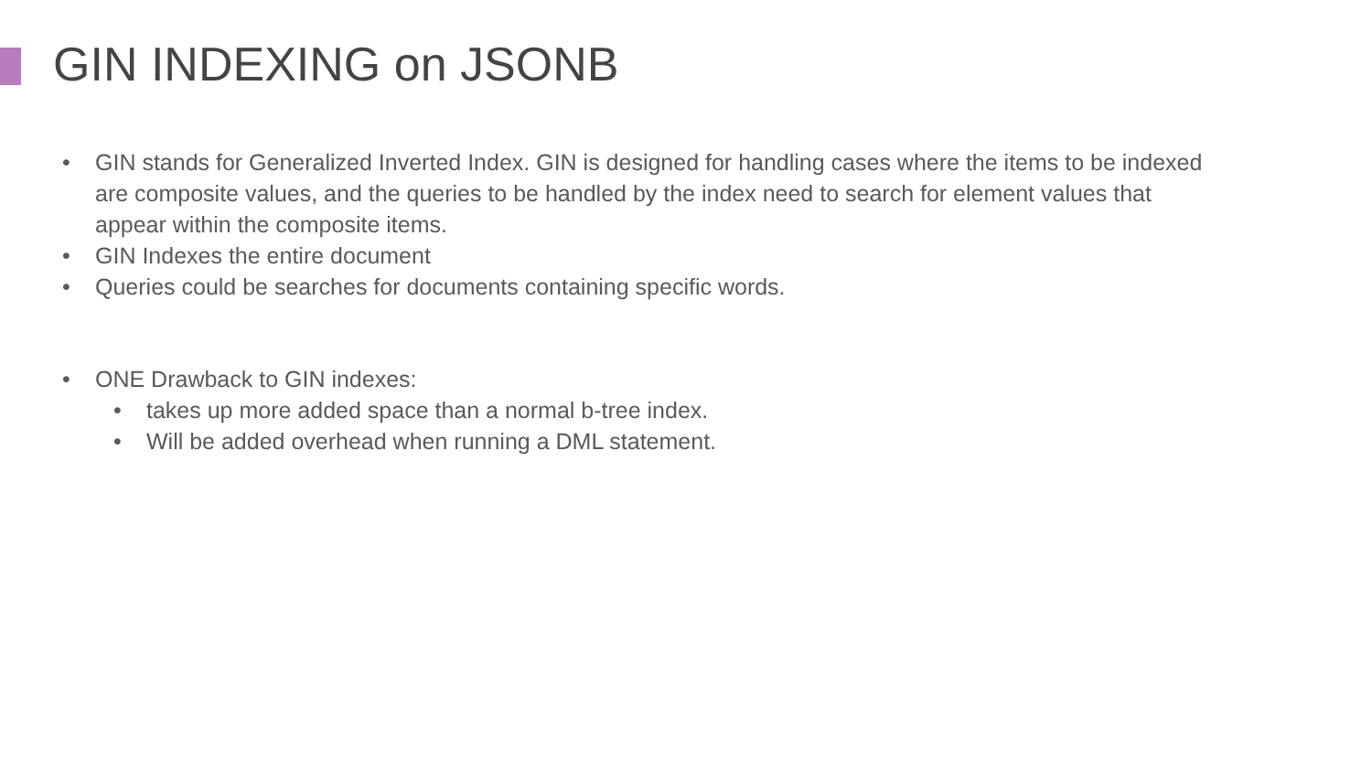GIN INDEXING on JSONB
• GIN stands for Generalized Inverted Index. GIN is designed for handling cases where the items to be indexed are composite values, and the queries to be handled by the index need to search for element values that appear within the composite items.
• GIN Indexes the entire document
• Queries could be searches for documents containing specific words.
• ONE Drawback to GIN indexes:
• takes up more added space than a normal b-tree index.
• Will be added overhead when running a DML statement.